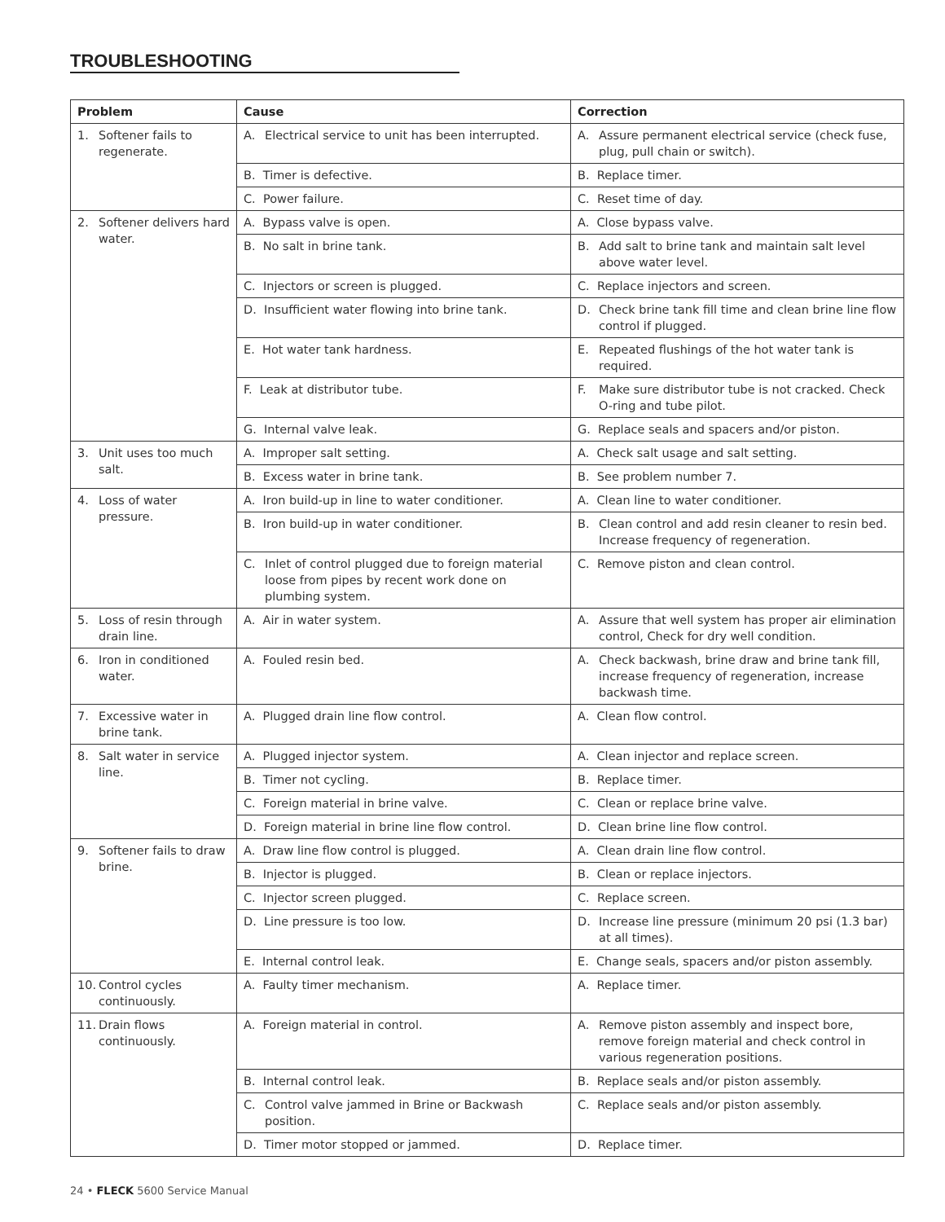TROUBLESHOOTING
| Problem | Cause | Correction |
| --- | --- | --- |
| 1. Softener fails to regenerate. | A. Electrical service to unit has been interrupted. | A. Assure permanent electrical service (check fuse, plug, pull chain or switch). |
| | B. Timer is defective. | B. Replace timer. |
| | C. Power failure. | C. Reset time of day. |
| 2. Softener delivers hard water. | A. Bypass valve is open. | A. Close bypass valve. |
| | B. No salt in brine tank. | B. Add salt to brine tank and maintain salt level above water level. |
| | C. Injectors or screen is plugged. | C. Replace injectors and screen. |
| | D. Insufficient water flowing into brine tank. | D. Check brine tank fill time and clean brine line flow control if plugged. |
| | E. Hot water tank hardness. | E. Repeated flushings of the hot water tank is required. |
| | F. Leak at distributor tube. | F. Make sure distributor tube is not cracked. Check O-ring and tube pilot. |
| | G. Internal valve leak. | G. Replace seals and spacers and/or piston. |
| 3. Unit uses too much salt. | A. Improper salt setting. | A. Check salt usage and salt setting. |
| | B. Excess water in brine tank. | B. See problem number 7. |
| 4. Loss of water pressure. | A. Iron build-up in line to water conditioner. | A. Clean line to water conditioner. |
| | B. Iron build-up in water conditioner. | B. Clean control and add resin cleaner to resin bed. Increase frequency of regeneration. |
| | C. Inlet of control plugged due to foreign material loose from pipes by recent work done on plumbing system. | C. Remove piston and clean control. |
| 5. Loss of resin through drain line. | A. Air in water system. | A. Assure that well system has proper air elimination control, Check for dry well condition. |
| 6. Iron in conditioned water. | A. Fouled resin bed. | A. Check backwash, brine draw and brine tank fill, increase frequency of regeneration, increase backwash time. |
| 7. Excessive water in brine tank. | A. Plugged drain line flow control. | A. Clean flow control. |
| 8. Salt water in service line. | A. Plugged injector system. | A. Clean injector and replace screen. |
| | B. Timer not cycling. | B. Replace timer. |
| | C. Foreign material in brine valve. | C. Clean or replace brine valve. |
| | D. Foreign material in brine line flow control. | D. Clean brine line flow control. |
| 9. Softener fails to draw brine. | A. Draw line flow control is plugged. | A. Clean drain line flow control. |
| | B. Injector is plugged. | B. Clean or replace injectors. |
| | C. Injector screen plugged. | C. Replace screen. |
| | D. Line pressure is too low. | D. Increase line pressure (minimum 20 psi (1.3 bar) at all times). |
| | E. Internal control leak. | E. Change seals, spacers and/or piston assembly. |
| 10. Control cycles continuously. | A. Faulty timer mechanism. | A. Replace timer. |
| 11. Drain flows continuously. | A. Foreign material in control. | A. Remove piston assembly and inspect bore, remove foreign material and check control in various regeneration positions. |
| | B. Internal control leak. | B. Replace seals and/or piston assembly. |
| | C. Control valve jammed in Brine or Backwash position. | C. Replace seals and/or piston assembly. |
| | D. Timer motor stopped or jammed. | D. Replace timer. |
24 • FLECK 5600 Service Manual